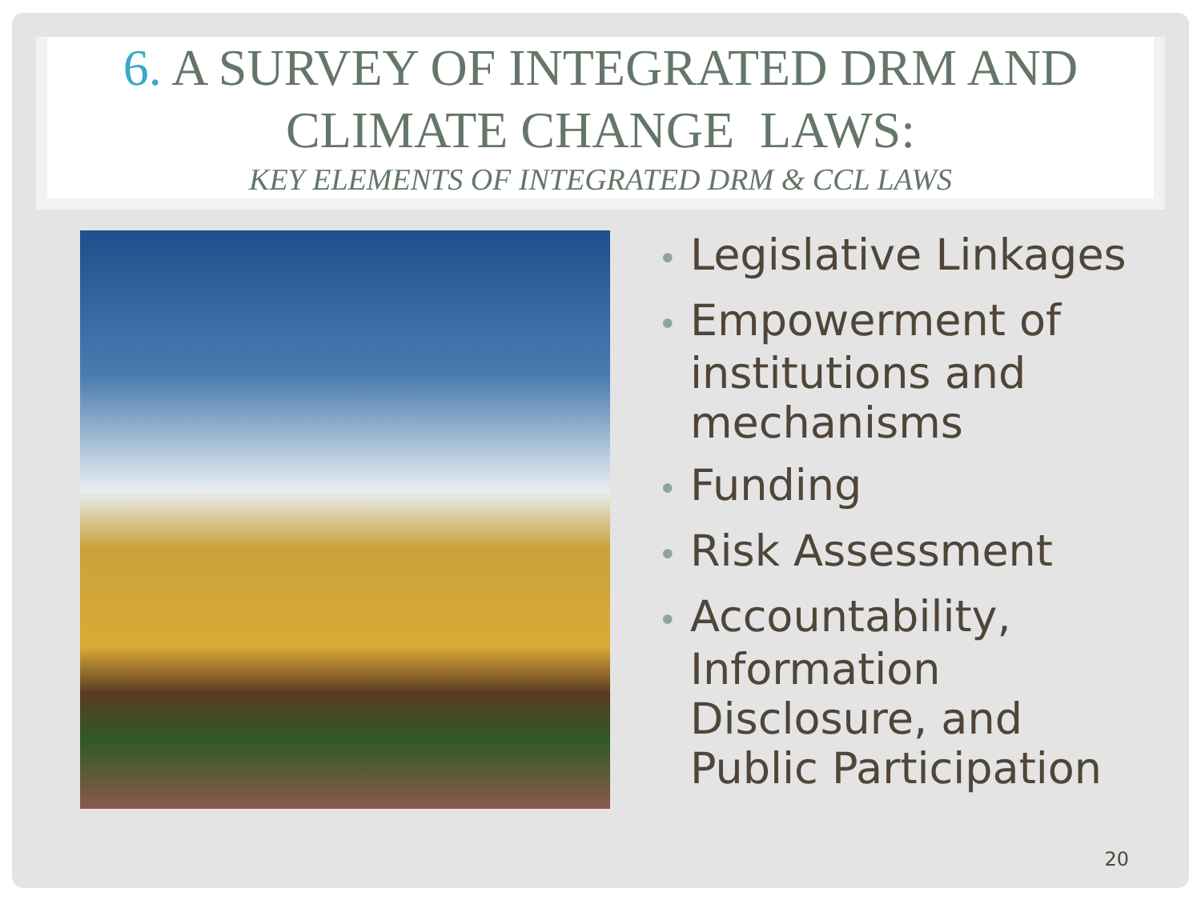6. A SURVEY OF INTEGRATED DRM AND CLIMATE CHANGE LAWS:
KEY ELEMENTS OF INTEGRATED DRM & CCL LAWS
• Legislative Linkages
• Empowerment of institutions and mechanisms
• Funding
• Risk Assessment
• Accountability, Information Disclosure, and Public Participation
20